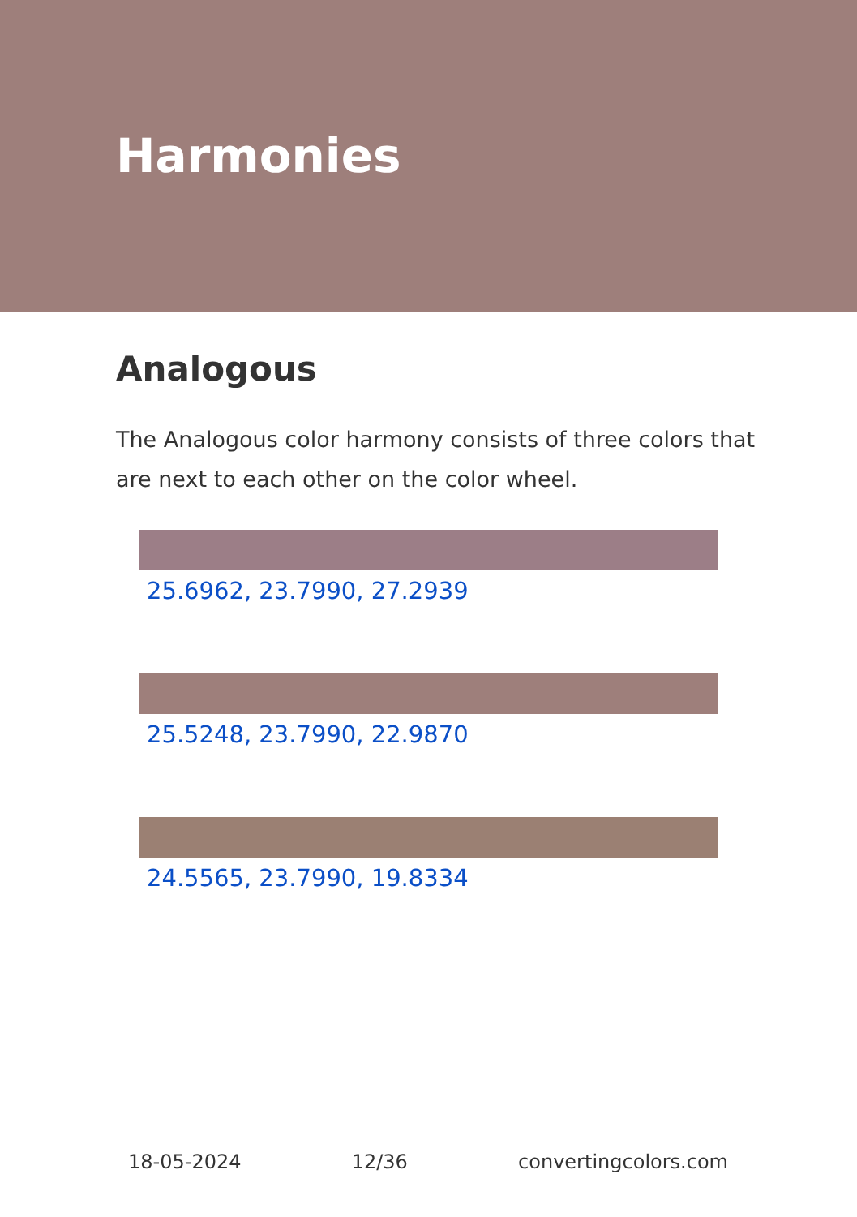Harmonies
Analogous
The Analogous color harmony consists of three colors that are next to each other on the color wheel.
25.6962, 23.7990, 27.2939
25.5248, 23.7990, 22.9870
24.5565, 23.7990, 19.8334
18-05-2024 12/36 convertingcolors.com